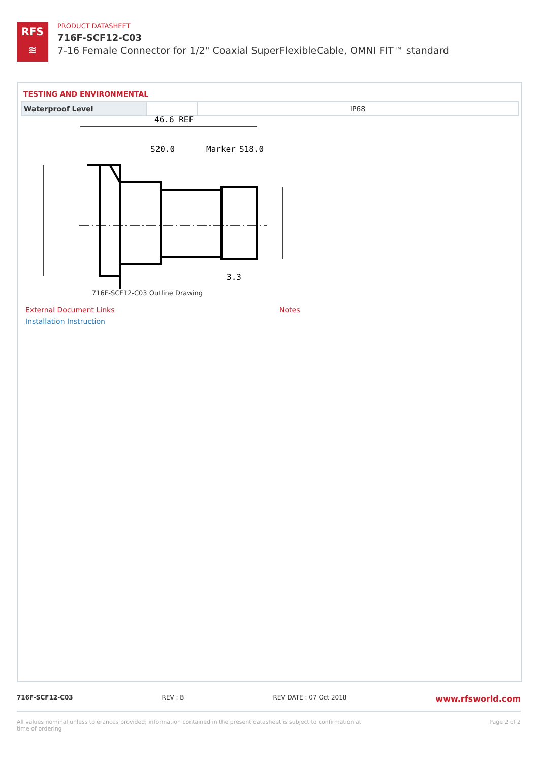RFS
≋
PRODUCT DATASHEET
716F-SCF12-C03
7-16 Female Connector for 1/2" Coaxial SuperFlexibleCable, OMNI FIT™ standard
TESTING AND ENVIRONMENTAL
| Waterproof Level | | IP68 |
46.6 REF
S20.0
Marker
S18.0
3.3
716F-SCF12-C03 Outline Drawing
External Document Links
Installation Instruction
Notes
716F-SCF12-C03 REV : B REV DATE : 07 Oct 2018 www.rfsworld.com
All values nominal unless tolerances provided; information contained in the present datasheet is subject to confirmation at time of ordering Page 2 of 2